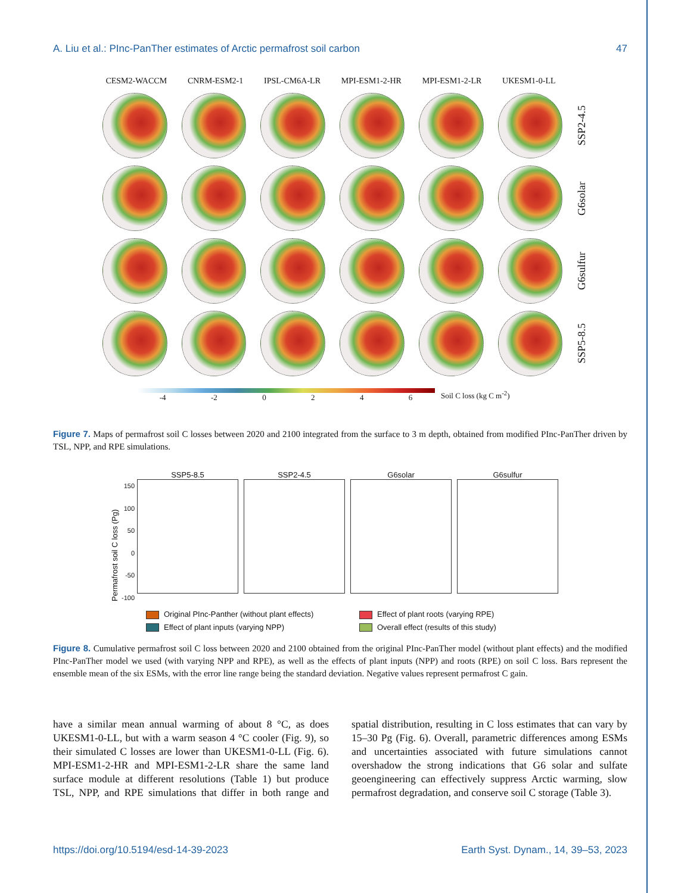A. Liu et al.: PInc-PanTher estimates of Arctic permafrost soil carbon 47
CESM2-WACCM CNRM-ESM2-1 IPSL-CM6A-LR MPI-ESM1-2-HR MPI-ESM1-2-LR UKESM1-0-LL
SSP2-4.5
G6solar
G6sulfur
SSP5-8.5
-4 -2 0246 Soil C loss (kg C m<sup>-2</sup>)
Figure 7. Maps of permafrost soil C losses between 2020 and 2100 integrated from the surface to 3 m depth, obtained from modified PInc-PanTher driven by TSL, NPP, and RPE simulations.
Permafrost soil C loss (Pg)
150
100
50
0
-50
-100
SSP5-8.5 SSP2-4.5 G6solar G6sulfur
Original PInc-Panther (without plant effects) Effect of plant roots (varying RPE) Effect of plant inputs (varying NPP) Overall effect (results of this study)
Figure 8. Cumulative permafrost soil C loss between 2020 and 2100 obtained from the original PInc-PanTher model (without plant effects) and the modified PInc-PanTher model we used (with varying NPP and RPE), as well as the effects of plant inputs (NPP) and roots (RPE) on soil C loss. Bars represent the ensemble mean of the six ESMs, with the error line range being the standard deviation. Negative values represent permafrost C gain.
have a similar mean annual warming of about 8 °C, as does UKESM1-0-LL, but with a warm season 4 °C cooler (Fig. 9), so their simulated C losses are lower than UKESM1-0-LL (Fig. 6). MPI-ESM1-2-HR and MPI-ESM1-2-LR share the same land surface module at different resolutions (Table 1) but produce TSL, NPP, and RPE simulations that differ in both range and spatial distribution, resulting in C loss estimates that can vary by 15–30 Pg (Fig. 6). Overall, parametric differences among ESMs and uncertainties associated with future simulations cannot overshadow the strong indications that G6 solar and sulfate geoengineering can effectively suppress Arctic warming, slow permafrost degradation, and conserve soil C storage (Table 3).
https://doi.org/10.5194/esd-14-39-2023 Earth Syst. Dynam., 14, 39–53, 2023